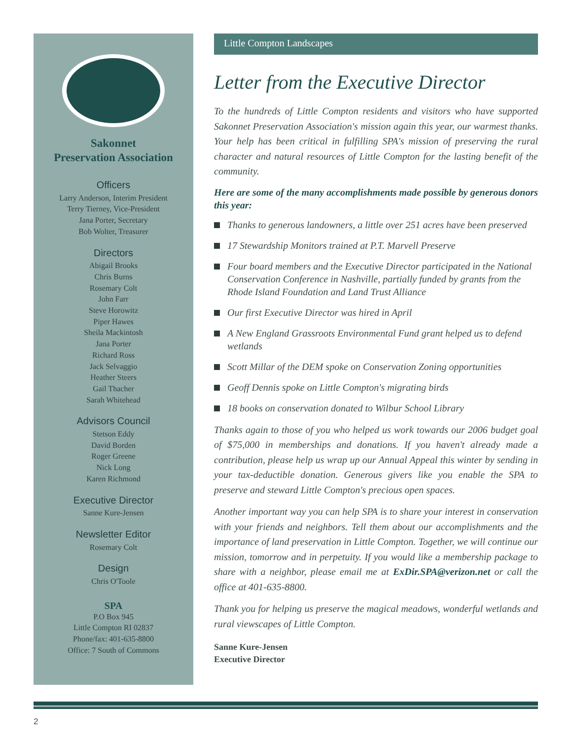Sakonnet
Preservation Association
Officers
Larry Anderson, Interim President
Terry Tierney, Vice-President
Jana Porter, Secretary
Bob Wolter, Treasurer
Directors
Abigail Brooks
Chris Burns
Rosemary Colt
John Farr
Steve Horowitz
Piper Hawes
Sheila Mackintosh
Jana Porter
Richard Ross
Jack Selvaggio
Heather Steers
Gail Thacher
Sarah Whitehead
Advisors Council
Stetson Eddy
David Borden
Roger Greene
Nick Long
Karen Richmond
Executive Director
Sanne Kure-Jensen
Newsletter Editor
Rosemary Colt
Design
Chris O'Toole
SPA
P.O Box 945
Little Compton RI 02837
Phone/fax: 401-635-8800
Office: 7 South of Commons
Little Compton Landscapes
Letter from the Executive Director
To the hundreds of Little Compton residents and visitors who have supported Sakonnet Preservation Association's mission again this year, our warmest thanks. Your help has been critical in fulfilling SPA's mission of preserving the rural character and natural resources of Little Compton for the lasting benefit of the community.
Here are some of the many accomplishments made possible by generous donors this year:
Thanks to generous landowners, a little over 251 acres have been preserved
17 Stewardship Monitors trained at P.T. Marvell Preserve
Four board members and the Executive Director participated in the National Conservation Conference in Nashville, partially funded by grants from the Rhode Island Foundation and Land Trust Alliance
Our first Executive Director was hired in April
A New England Grassroots Environmental Fund grant helped us to defend wetlands
Scott Millar of the DEM spoke on Conservation Zoning opportunities
Geoff Dennis spoke on Little Compton's migrating birds
18 books on conservation donated to Wilbur School Library
Thanks again to those of you who helped us work towards our 2006 budget goal of $75,000 in memberships and donations. If you haven't already made a contribution, please help us wrap up our Annual Appeal this winter by sending in your tax-deductible donation. Generous givers like you enable the SPA to preserve and steward Little Compton's precious open spaces.
Another important way you can help SPA is to share your interest in conservation with your friends and neighbors. Tell them about our accomplishments and the importance of land preservation in Little Compton. Together, we will continue our mission, tomorrow and in perpetuity. If you would like a membership package to share with a neighbor, please email me at ExDir.SPA@verizon.net or call the office at 401-635-8800.
Thank you for helping us preserve the magical meadows, wonderful wetlands and rural viewscapes of Little Compton.
Sanne Kure-Jensen
Executive Director
2